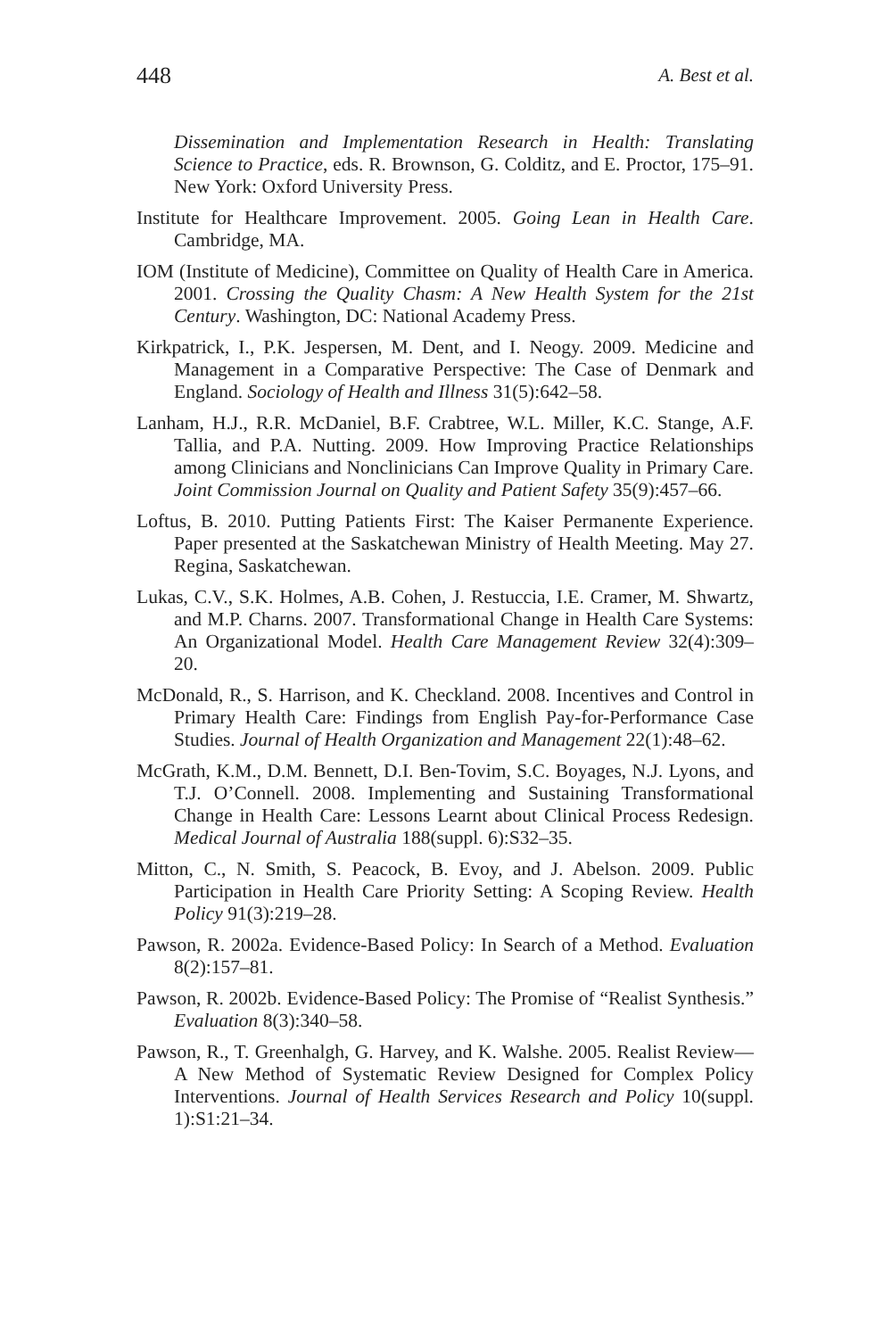448 A. Best et al.
Dissemination and Implementation Research in Health: Translating Science to Practice, eds. R. Brownson, G. Colditz, and E. Proctor, 175–91. New York: Oxford University Press.
Institute for Healthcare Improvement. 2005. Going Lean in Health Care. Cambridge, MA.
IOM (Institute of Medicine), Committee on Quality of Health Care in America. 2001. Crossing the Quality Chasm: A New Health System for the 21st Century. Washington, DC: National Academy Press.
Kirkpatrick, I., P.K. Jespersen, M. Dent, and I. Neogy. 2009. Medicine and Management in a Comparative Perspective: The Case of Denmark and England. Sociology of Health and Illness 31(5):642–58.
Lanham, H.J., R.R. McDaniel, B.F. Crabtree, W.L. Miller, K.C. Stange, A.F. Tallia, and P.A. Nutting. 2009. How Improving Practice Relationships among Clinicians and Nonclinicians Can Improve Quality in Primary Care. Joint Commission Journal on Quality and Patient Safety 35(9):457–66.
Loftus, B. 2010. Putting Patients First: The Kaiser Permanente Experience. Paper presented at the Saskatchewan Ministry of Health Meeting. May 27. Regina, Saskatchewan.
Lukas, C.V., S.K. Holmes, A.B. Cohen, J. Restuccia, I.E. Cramer, M. Shwartz, and M.P. Charns. 2007. Transformational Change in Health Care Systems: An Organizational Model. Health Care Management Review 32(4):309–20.
McDonald, R., S. Harrison, and K. Checkland. 2008. Incentives and Control in Primary Health Care: Findings from English Pay-for-Performance Case Studies. Journal of Health Organization and Management 22(1):48–62.
McGrath, K.M., D.M. Bennett, D.I. Ben-Tovim, S.C. Boyages, N.J. Lyons, and T.J. O’Connell. 2008. Implementing and Sustaining Transformational Change in Health Care: Lessons Learnt about Clinical Process Redesign. Medical Journal of Australia 188(suppl. 6):S32–35.
Mitton, C., N. Smith, S. Peacock, B. Evoy, and J. Abelson. 2009. Public Participation in Health Care Priority Setting: A Scoping Review. Health Policy 91(3):219–28.
Pawson, R. 2002a. Evidence-Based Policy: In Search of a Method. Evaluation 8(2):157–81.
Pawson, R. 2002b. Evidence-Based Policy: The Promise of “Realist Synthesis.” Evaluation 8(3):340–58.
Pawson, R., T. Greenhalgh, G. Harvey, and K. Walshe. 2005. Realist Review—A New Method of Systematic Review Designed for Complex Policy Interventions. Journal of Health Services Research and Policy 10(suppl. 1):S1:21–34.